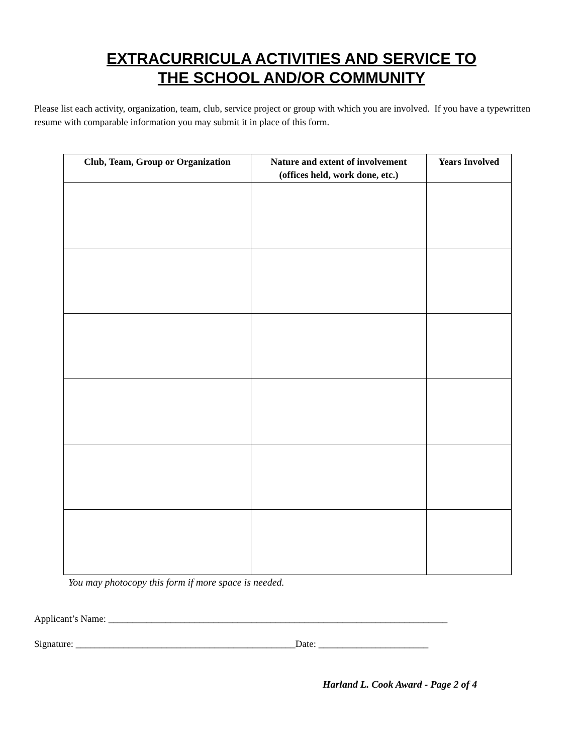EXTRACURRICULA ACTIVITIES AND SERVICE TO
THE SCHOOL AND/OR COMMUNITY
Please list each activity, organization, team, club, service project or group with which you are involved. If you have a typewritten resume with comparable information you may submit it in place of this form.
| Club, Team, Group or Organization | Nature and extent of involvement (offices held, work done, etc.) | Years Involved |
| --- | --- | --- |
You may photocopy this form if more space is needed.
Applicant’s Name: _______________________________________________________________________
Signature: ______________________________________________Date: _______________________
Harland L. Cook Award - Page 2 of 4